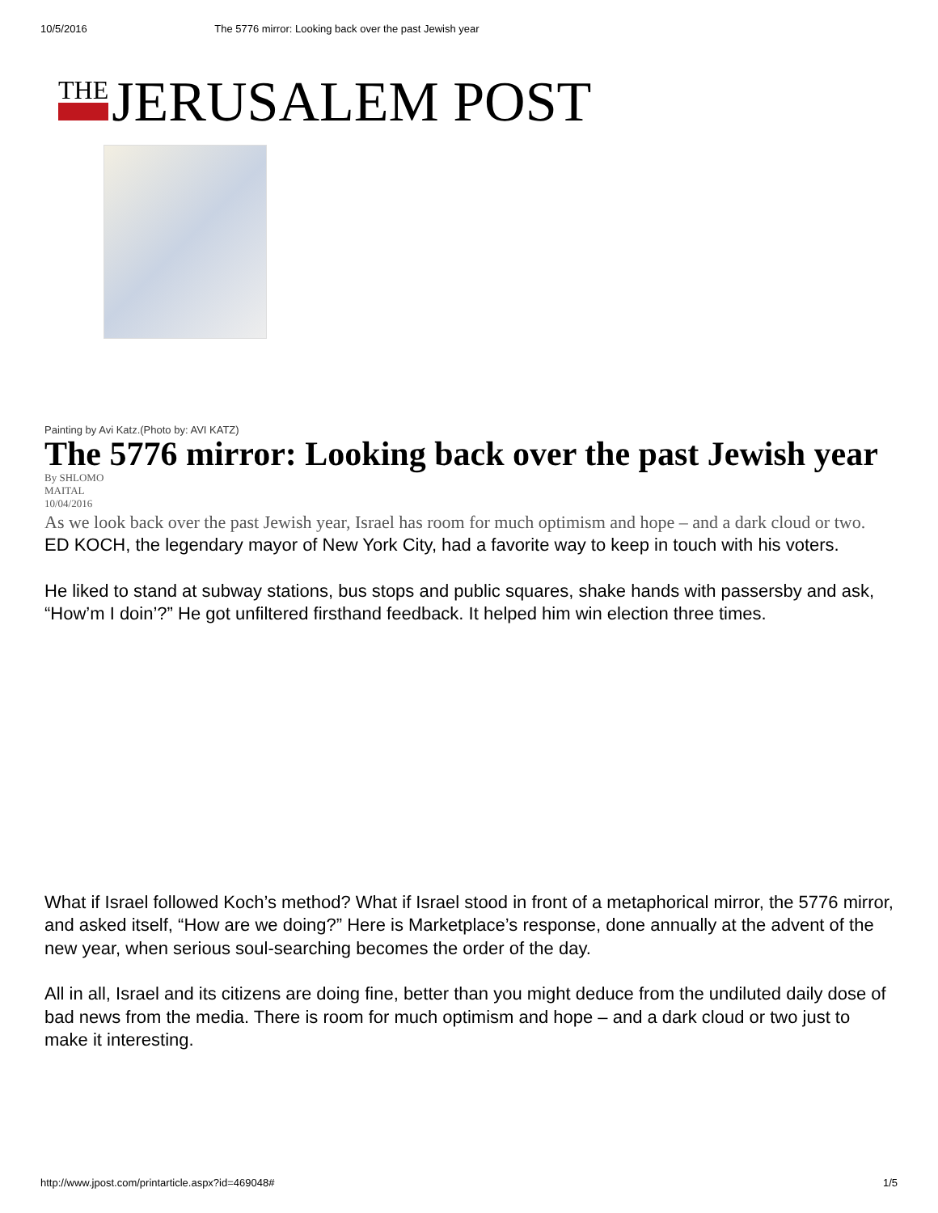10/5/2016 The 5776 mirror: Looking back over the past Jewish year
THE JERUSALEM POST
Painting by Avi Katz.(Photo by: AVI KATZ)
The 5776 mirror: Looking back over the past Jewish year
By SHLOMO
MAITAL
10/04/2016
As we look back over the past Jewish year, Israel has room for much optimism and hope – and a dark cloud or two.
ED KOCH, the legendary mayor of New York City, had a favorite way to keep in touch with his voters.
He liked to stand at subway stations, bus stops and public squares, shake hands with passersby and ask, “How’m I doin’?” He got unfiltered firsthand feedback. It helped him win election three times.
What if Israel followed Koch’s method? What if Israel stood in front of a metaphorical mirror, the 5776 mirror, and asked itself, “How are we doing?” Here is Marketplace’s response, done annually at the advent of the new year, when serious soul-searching becomes the order of the day.
All in all, Israel and its citizens are doing fine, better than you might deduce from the undiluted daily dose of bad news from the media. There is room for much optimism and hope – and a dark cloud or two just to make it interesting.
http://www.jpost.com/printarticle.aspx?id=469048# 1/5